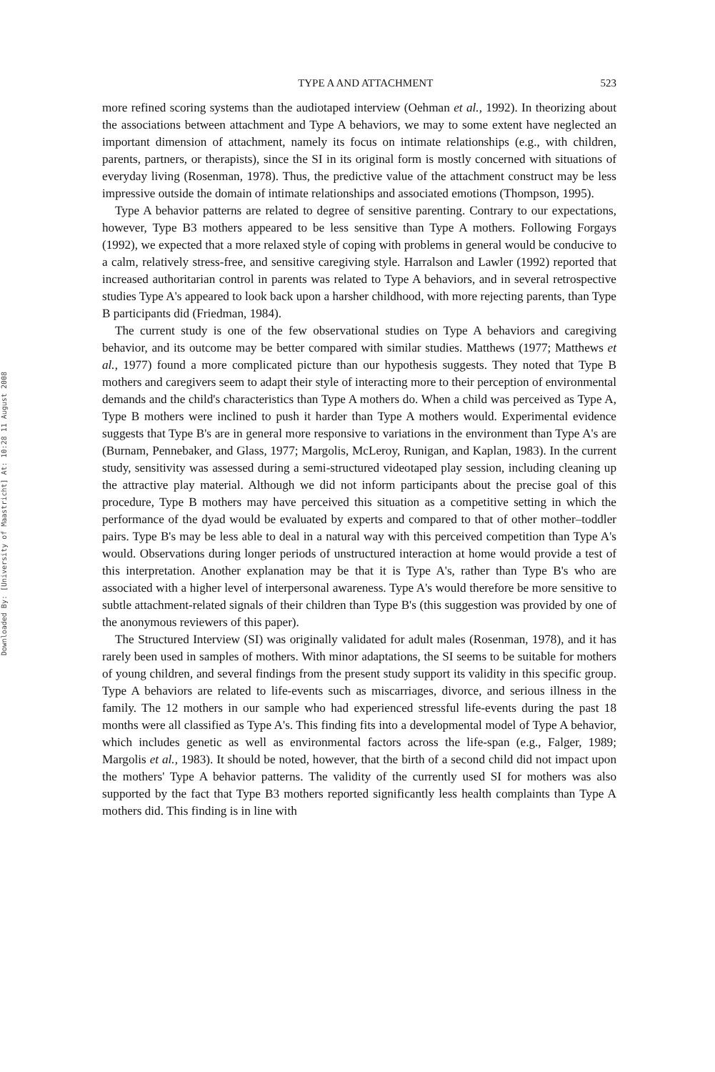Downloaded By: [University of Maastricht] At: 10:28 11 August 2008
TYPE A AND ATTACHMENT 523
more refined scoring systems than the audiotaped interview (Oehman et al., 1992). In theorizing about the associations between attachment and Type A behaviors, we may to some extent have neglected an important dimension of attachment, namely its focus on intimate relationships (e.g., with children, parents, partners, or therapists), since the SI in its original form is mostly concerned with situations of everyday living (Rosenman, 1978). Thus, the predictive value of the attachment construct may be less impressive outside the domain of intimate relationships and associated emotions (Thompson, 1995).
Type A behavior patterns are related to degree of sensitive parenting. Contrary to our expectations, however, Type B3 mothers appeared to be less sensitive than Type A mothers. Following Forgays (1992), we expected that a more relaxed style of coping with problems in general would be conducive to a calm, relatively stress-free, and sensitive caregiving style. Harralson and Lawler (1992) reported that increased authoritarian control in parents was related to Type A behaviors, and in several retrospective studies Type A's appeared to look back upon a harsher childhood, with more rejecting parents, than Type B participants did (Friedman, 1984).
The current study is one of the few observational studies on Type A behaviors and caregiving behavior, and its outcome may be better compared with similar studies. Matthews (1977; Matthews et al., 1977) found a more complicated picture than our hypothesis suggests. They noted that Type B mothers and caregivers seem to adapt their style of interacting more to their perception of environmental demands and the child's characteristics than Type A mothers do. When a child was perceived as Type A, Type B mothers were inclined to push it harder than Type A mothers would. Experimental evidence suggests that Type B's are in general more responsive to variations in the environment than Type A's are (Burnam, Pennebaker, and Glass, 1977; Margolis, McLeroy, Runigan, and Kaplan, 1983). In the current study, sensitivity was assessed during a semi-structured videotaped play session, including cleaning up the attractive play material. Although we did not inform participants about the precise goal of this procedure, Type B mothers may have perceived this situation as a competitive setting in which the performance of the dyad would be evaluated by experts and compared to that of other mother–toddler pairs. Type B's may be less able to deal in a natural way with this perceived competition than Type A's would. Observations during longer periods of unstructured interaction at home would provide a test of this interpretation. Another explanation may be that it is Type A's, rather than Type B's who are associated with a higher level of interpersonal awareness. Type A's would therefore be more sensitive to subtle attachment-related signals of their children than Type B's (this suggestion was provided by one of the anonymous reviewers of this paper).
The Structured Interview (SI) was originally validated for adult males (Rosenman, 1978), and it has rarely been used in samples of mothers. With minor adaptations, the SI seems to be suitable for mothers of young children, and several findings from the present study support its validity in this specific group. Type A behaviors are related to life-events such as miscarriages, divorce, and serious illness in the family. The 12 mothers in our sample who had experienced stressful life-events during the past 18 months were all classified as Type A's. This finding fits into a developmental model of Type A behavior, which includes genetic as well as environmental factors across the life-span (e.g., Falger, 1989; Margolis et al., 1983). It should be noted, however, that the birth of a second child did not impact upon the mothers' Type A behavior patterns. The validity of the currently used SI for mothers was also supported by the fact that Type B3 mothers reported significantly less health complaints than Type A mothers did. This finding is in line with